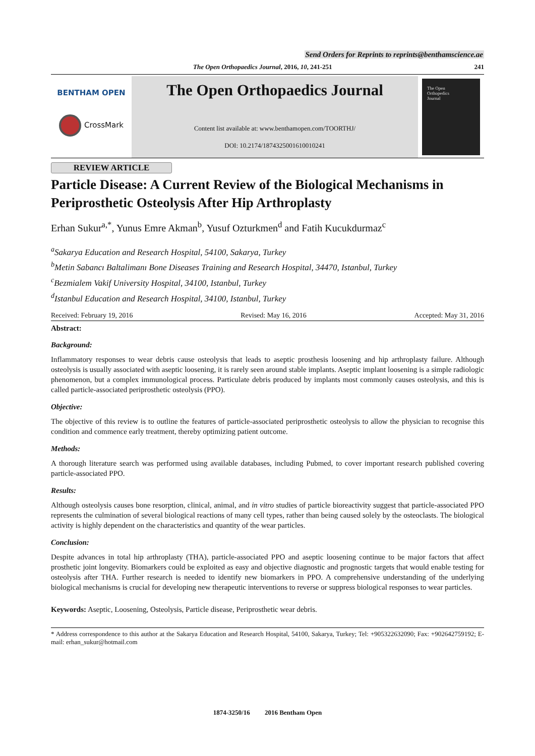Send Orders for Reprints to reprints@benthamscience.ae
The Open Orthopaedics Journal, 2016, 10, 241-251 241
BENTHAM OPEN
CrossMark
The Open Orthopaedics Journal
Content list available at: www.benthamopen.com/TOORTHJ/
DOI: 10.2174/1874325001610010241
The Open
Orthopedics
Journal
REVIEW ARTICLE
Particle Disease: A Current Review of the Biological Mechanisms in Periprosthetic Osteolysis After Hip Arthroplasty
Erhan Sukur<sup>a,*</sup>, Yunus Emre Akman<sup>b</sup>, Yusuf Ozturkmen<sup>d</sup> and Fatih Kucukdurmaz<sup>c</sup>
<sup>a</sup> Sakarya Education and Research Hospital, 54100, Sakarya, Turkey
<sup>b</sup> Metin Sabancı Baltalimanı Bone Diseases Training and Research Hospital, 34470, Istanbul, Turkey
<sup>c</sup> Bezmialem Vakif University Hospital, 34100, Istanbul, Turkey
<sup>d</sup> Istanbul Education and Research Hospital, 34100, Istanbul, Turkey
Received: February 19, 2016 Revised: May 16, 2016 Accepted: May 31, 2016
Abstract:
Background:
Inflammatory responses to wear debris cause osteolysis that leads to aseptic prosthesis loosening and hip arthroplasty failure. Although osteolysis is usually associated with aseptic loosening, it is rarely seen around stable implants. Aseptic implant loosening is a simple radiologic phenomenon, but a complex immunological process. Particulate debris produced by implants most commonly causes osteolysis, and this is called particle-associated periprosthetic osteolysis (PPO).
Objective:
The objective of this review is to outline the features of particle-associated periprosthetic osteolysis to allow the physician to recognise this condition and commence early treatment, thereby optimizing patient outcome.
Methods:
A thorough literature search was performed using available databases, including Pubmed, to cover important research published covering particle-associated PPO.
Results:
Although osteolysis causes bone resorption, clinical, animal, and in vitro studies of particle bioreactivity suggest that particle-associated PPO represents the culmination of several biological reactions of many cell types, rather than being caused solely by the osteoclasts. The biological activity is highly dependent on the characteristics and quantity of the wear particles.
Conclusion:
Despite advances in total hip arthroplasty (THA), particle-associated PPO and aseptic loosening continue to be major factors that affect prosthetic joint longevity. Biomarkers could be exploited as easy and objective diagnostic and prognostic targets that would enable testing for osteolysis after THA. Further research is needed to identify new biomarkers in PPO. A comprehensive understanding of the underlying biological mechanisms is crucial for developing new therapeutic interventions to reverse or suppress biological responses to wear particles.
Keywords: Aseptic, Loosening, Osteolysis, Particle disease, Periprosthetic wear debris.
* Address correspondence to this author at the Sakarya Education and Research Hospital, 54100, Sakarya, Turkey; Tel: +905322632090; Fax: +902642759192; E-mail: erhan_sukur@hotmail.com
1874-3250/16 2016 Bentham Open